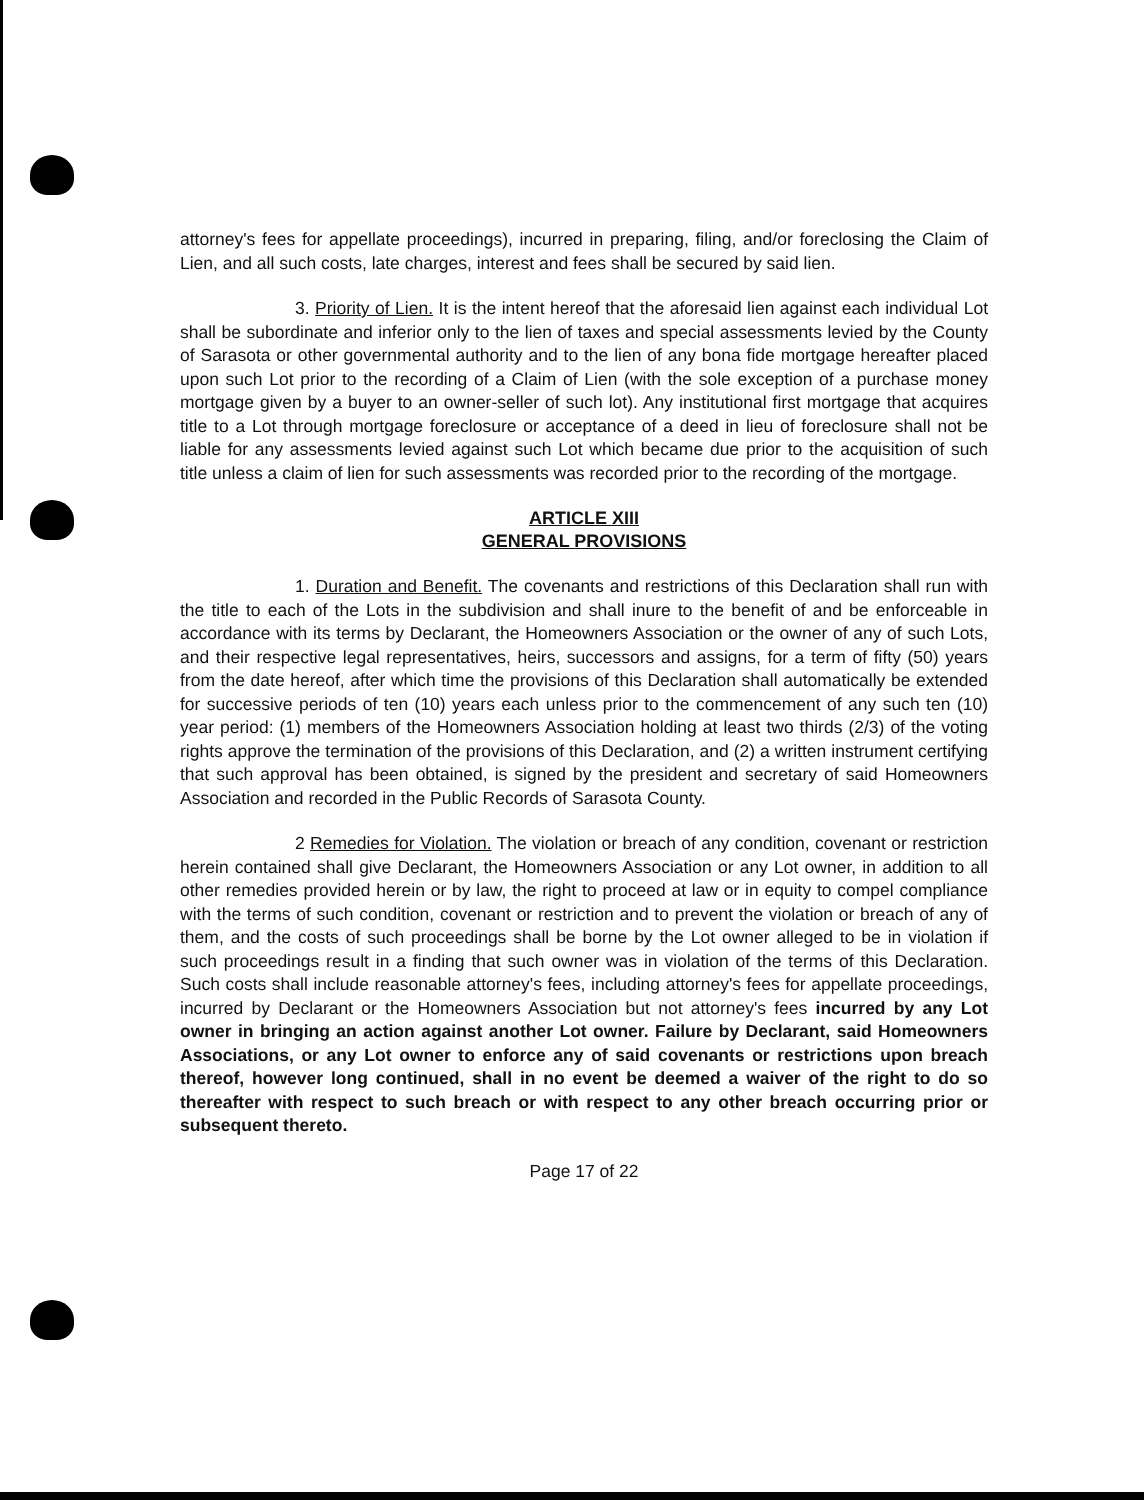attorney's fees for appellate proceedings), incurred in preparing, filing, and/or foreclosing the Claim of Lien, and all such costs, late charges, interest and fees shall be secured by said lien.
3. Priority of Lien. It is the intent hereof that the aforesaid lien against each individual Lot shall be subordinate and inferior only to the lien of taxes and special assessments levied by the County of Sarasota or other governmental authority and to the lien of any bona fide mortgage hereafter placed upon such Lot prior to the recording of a Claim of Lien (with the sole exception of a purchase money mortgage given by a buyer to an owner-seller of such lot). Any institutional first mortgage that acquires title to a Lot through mortgage foreclosure or acceptance of a deed in lieu of foreclosure shall not be liable for any assessments levied against such Lot which became due prior to the acquisition of such title unless a claim of lien for such assessments was recorded prior to the recording of the mortgage.
ARTICLE XIII
GENERAL PROVISIONS
1. Duration and Benefit. The covenants and restrictions of this Declaration shall run with the title to each of the Lots in the subdivision and shall inure to the benefit of and be enforceable in accordance with its terms by Declarant, the Homeowners Association or the owner of any of such Lots, and their respective legal representatives, heirs, successors and assigns, for a term of fifty (50) years from the date hereof, after which time the provisions of this Declaration shall automatically be extended for successive periods of ten (10) years each unless prior to the commencement of any such ten (10) year period: (1) members of the Homeowners Association holding at least two thirds (2/3) of the voting rights approve the termination of the provisions of this Declaration, and (2) a written instrument certifying that such approval has been obtained, is signed by the president and secretary of said Homeowners Association and recorded in the Public Records of Sarasota County.
2 Remedies for Violation. The violation or breach of any condition, covenant or restriction herein contained shall give Declarant, the Homeowners Association or any Lot owner, in addition to all other remedies provided herein or by law, the right to proceed at law or in equity to compel compliance with the terms of such condition, covenant or restriction and to prevent the violation or breach of any of them, and the costs of such proceedings shall be borne by the Lot owner alleged to be in violation if such proceedings result in a finding that such owner was in violation of the terms of this Declaration. Such costs shall include reasonable attorney's fees, including attorney's fees for appellate proceedings, incurred by Declarant or the Homeowners Association but not attorney's fees incurred by any Lot owner in bringing an action against another Lot owner. Failure by Declarant, said Homeowners Associations, or any Lot owner to enforce any of said covenants or restrictions upon breach thereof, however long continued, shall in no event be deemed a waiver of the right to do so thereafter with respect to such breach or with respect to any other breach occurring prior or subsequent thereto.
Page 17 of 22